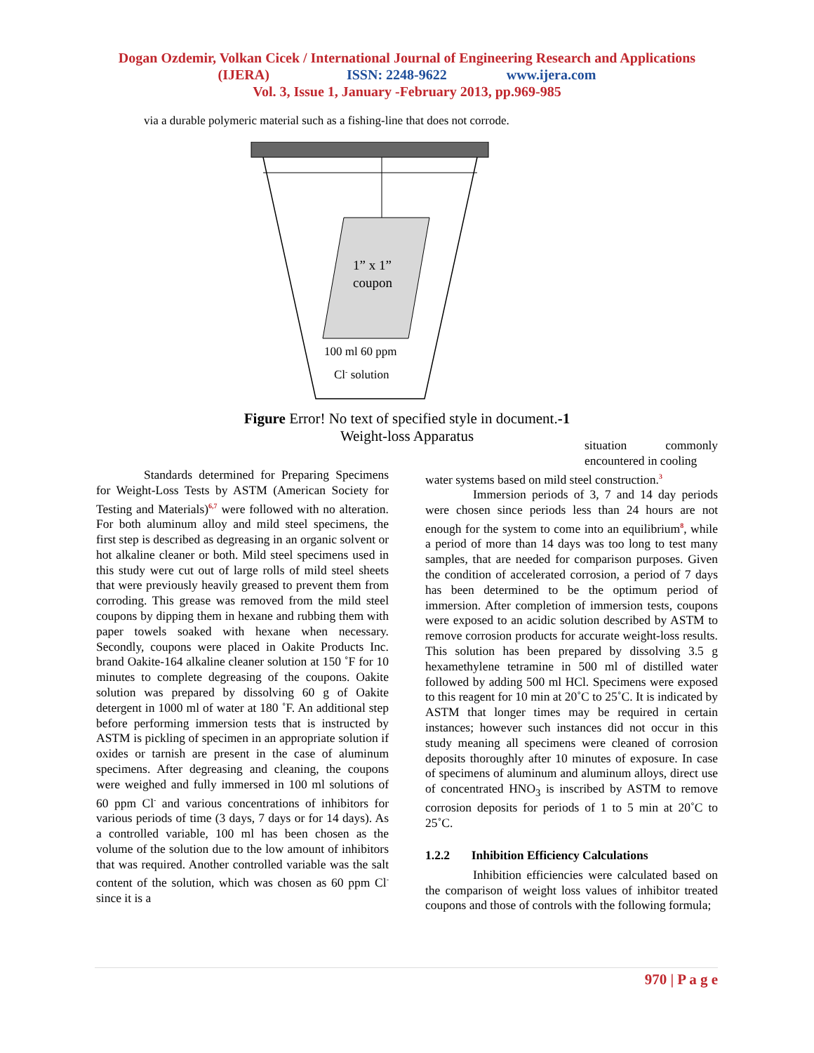Dogan Ozdemir, Volkan Cicek / International Journal of Engineering Research and Applications
(IJERA) ISSN: 2248-9622 www.ijera.com
Vol. 3, Issue 1, January -February 2013, pp.969-985
via a durable polymeric material such as a fishing-line that does not corrode.
1” x 1”
coupon
100 ml 60 ppm
Cl- solution
Figure Error! No text of specified style in document.-1
Weight-loss Apparatus
Standards determined for Preparing Specimens for Weight-Loss Tests by ASTM (American Society for Testing and Materials)<sup>6,7</sup> were followed with no alteration. For both aluminum alloy and mild steel specimens, the first step is described as degreasing in an organic solvent or hot alkaline cleaner or both. Mild steel specimens used in this study were cut out of large rolls of mild steel sheets that were previously heavily greased to prevent them from corroding. This grease was removed from the mild steel coupons by dipping them in hexane and rubbing them with paper towels soaked with hexane when necessary. Secondly, coupons were placed in Oakite Products Inc. brand Oakite-164 alkaline cleaner solution at 150 ˚F for 10 minutes to complete degreasing of the coupons. Oakite solution was prepared by dissolving 60 g of Oakite detergent in 1000 ml of water at 180 ˚F. An additional step before performing immersion tests that is instructed by ASTM is pickling of specimen in an appropriate solution if oxides or tarnish are present in the case of aluminum specimens. After degreasing and cleaning, the coupons were weighed and fully immersed in 100 ml solutions of 60 ppm Cl<sup>-</sup> and various concentrations of inhibitors for various periods of time (3 days, 7 days or for 14 days). As a controlled variable, 100 ml has been chosen as the volume of the solution due to the low amount of inhibitors that was required. Another controlled variable was the salt content of the solution, which was chosen as 60 ppm Cl<sup>-</sup> since it is a
situation commonly encountered in cooling
water systems based on mild steel construction.<sup>3</sup>
Immersion periods of 3, 7 and 14 day periods were chosen since periods less than 24 hours are not enough for the system to come into an equilibrium<sup>8</sup>, while a period of more than 14 days was too long to test many samples, that are needed for comparison purposes. Given the condition of accelerated corrosion, a period of 7 days has been determined to be the optimum period of immersion. After completion of immersion tests, coupons were exposed to an acidic solution described by ASTM to remove corrosion products for accurate weight-loss results. This solution has been prepared by dissolving 3.5 g hexamethylene tetramine in 500 ml of distilled water followed by adding 500 ml HCl. Specimens were exposed to this reagent for 10 min at 20˚C to 25˚C. It is indicated by ASTM that longer times may be required in certain instances; however such instances did not occur in this study meaning all specimens were cleaned of corrosion deposits thoroughly after 10 minutes of exposure. In case of specimens of aluminum and aluminum alloys, direct use of concentrated HNO<sub>3</sub> is inscribed by ASTM to remove corrosion deposits for periods of 1 to 5 min at 20˚C to 25˚C.
1.2.2 Inhibition Efficiency Calculations
Inhibition efficiencies were calculated based on the comparison of weight loss values of inhibitor treated coupons and those of controls with the following formula;
970 | P a g e